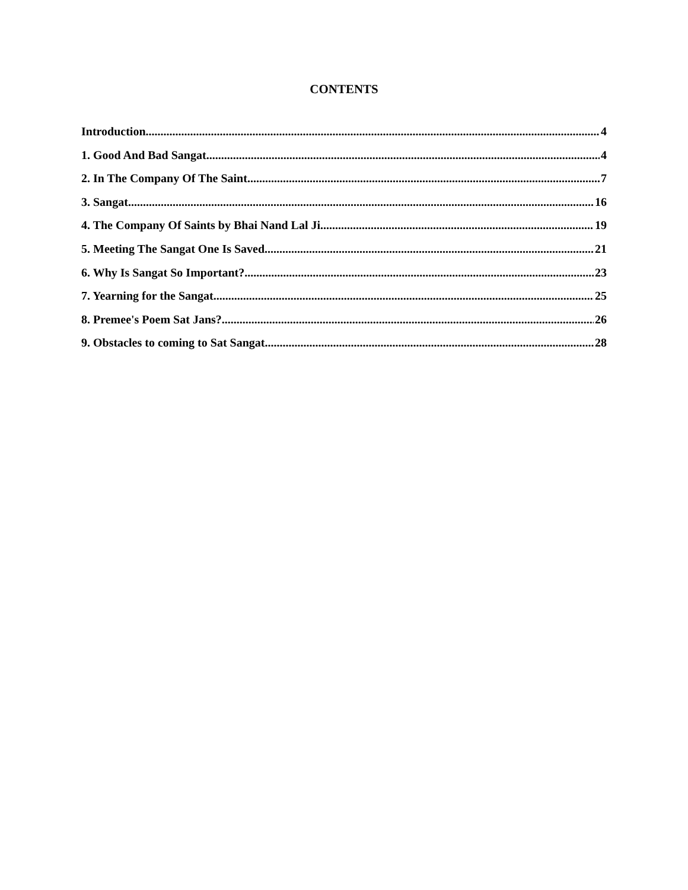CONTENTS
Introduction 4
1. Good And Bad Sangat 4
2. In The Company Of The Saint 7
3. Sangat 16
4. The Company Of Saints by Bhai Nand Lal Ji 19
5. Meeting The Sangat One Is Saved 21
6. Why Is Sangat So Important? 23
7. Yearning for the Sangat 25
8. Premee's Poem Sat Jans? 26
9. Obstacles to coming to Sat Sangat 28